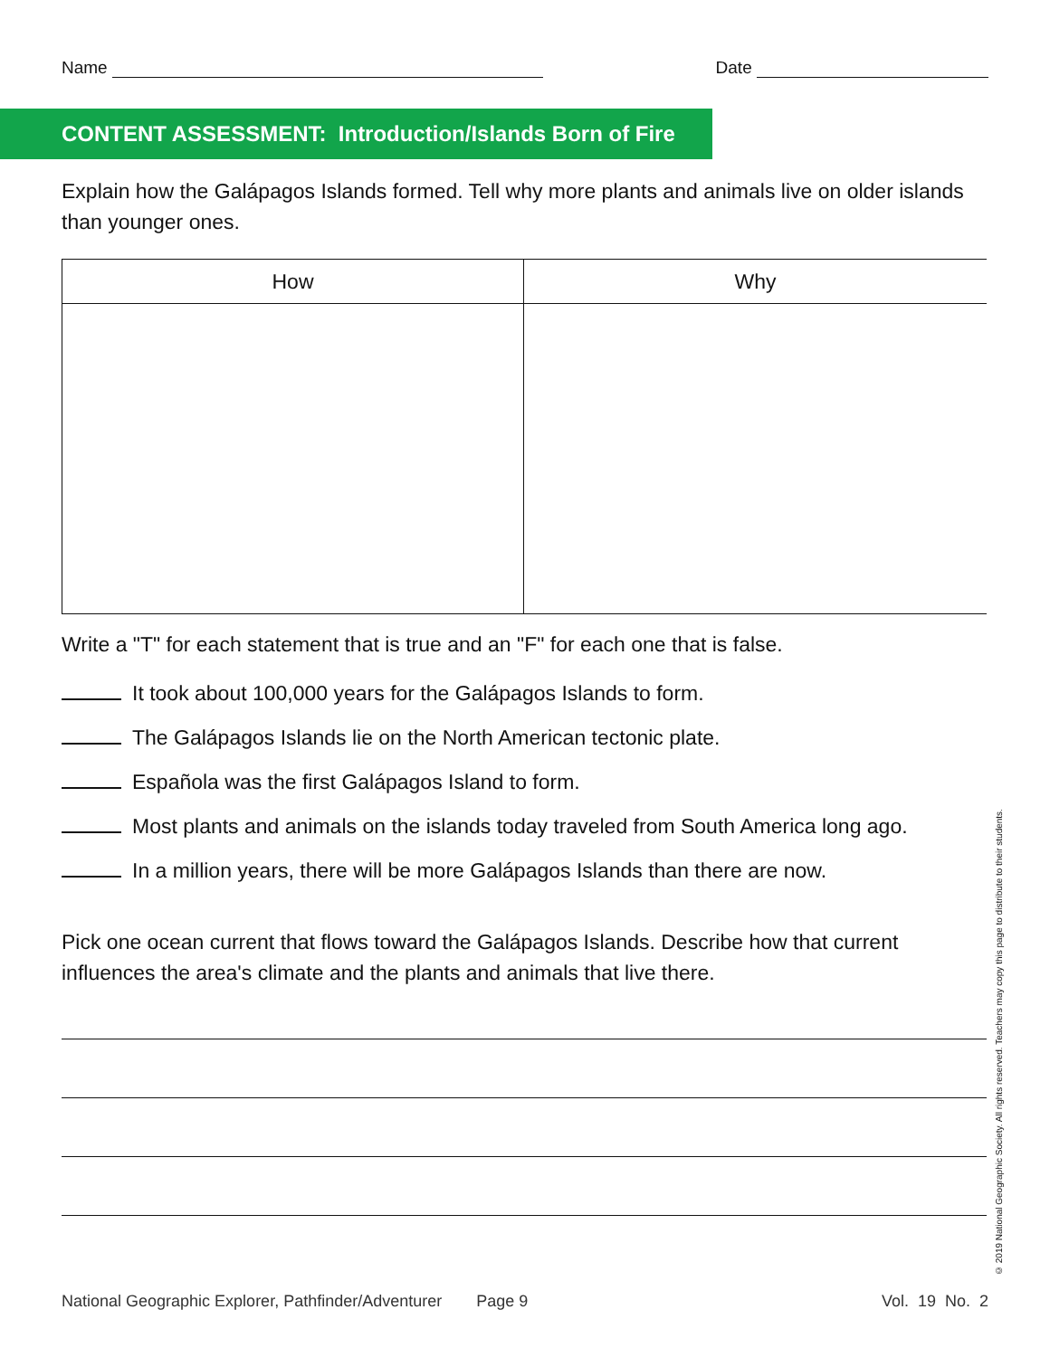Name Date
CONTENT ASSESSMENT: Introduction/Islands Born of Fire
Explain how the Galápagos Islands formed. Tell why more plants and animals live on older islands than younger ones.
| How | Why |
| --- | --- |
Write a "T" for each statement that is true and an "F" for each one that is false.
It took about 100,000 years for the Galápagos Islands to form.
The Galápagos Islands lie on the North American tectonic plate.
Española was the first Galápagos Island to form.
Most plants and animals on the islands today traveled from South America long ago.
In a million years, there will be more Galápagos Islands than there are now.
Pick one ocean current that flows toward the Galápagos Islands. Describe how that current influences the area's climate and the plants and animals that live there.
© 2019 National Geographic Society. All rights reserved. Teachers may copy this page to distribute to their students.
National Geographic Explorer, Pathfinder/Adventurer Page 9 Vol. 19 No. 2